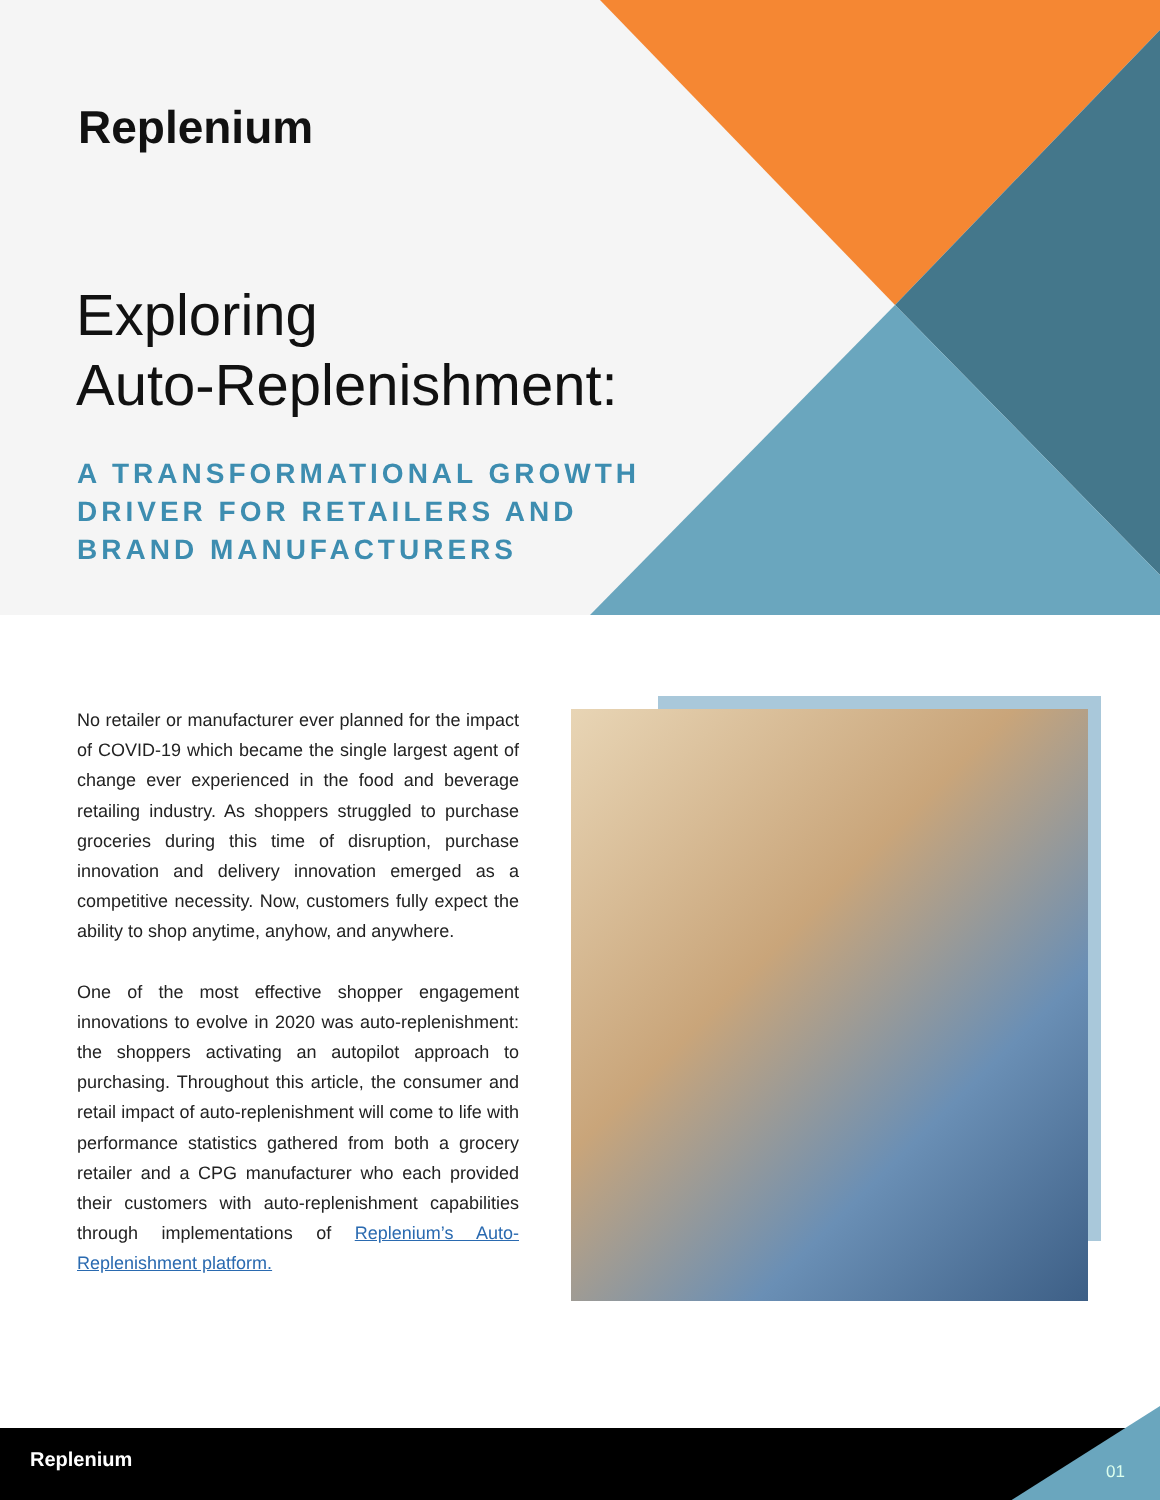Replenium
Exploring
Auto-Replenishment:
A TRANSFORMATIONAL GROWTH
DRIVER FOR RETAILERS AND
BRAND MANUFACTURERS
No retailer or manufacturer ever planned for the impact of COVID-19 which became the single largest agent of change ever experienced in the food and beverage retailing industry. As shoppers struggled to purchase groceries during this time of disruption, purchase innovation and delivery innovation emerged as a competitive necessity. Now, customers fully expect the ability to shop anytime, anyhow, and anywhere.
One of the most effective shopper engagement innovations to evolve in 2020 was auto-replenishment: the shoppers activating an autopilot approach to purchasing. Throughout this article, the consumer and retail impact of auto-replenishment will come to life with performance statistics gathered from both a grocery retailer and a CPG manufacturer who each provided their customers with auto-replenishment capabilities through implementations of Replenium’s Auto-Replenishment platform.
Replenium
01